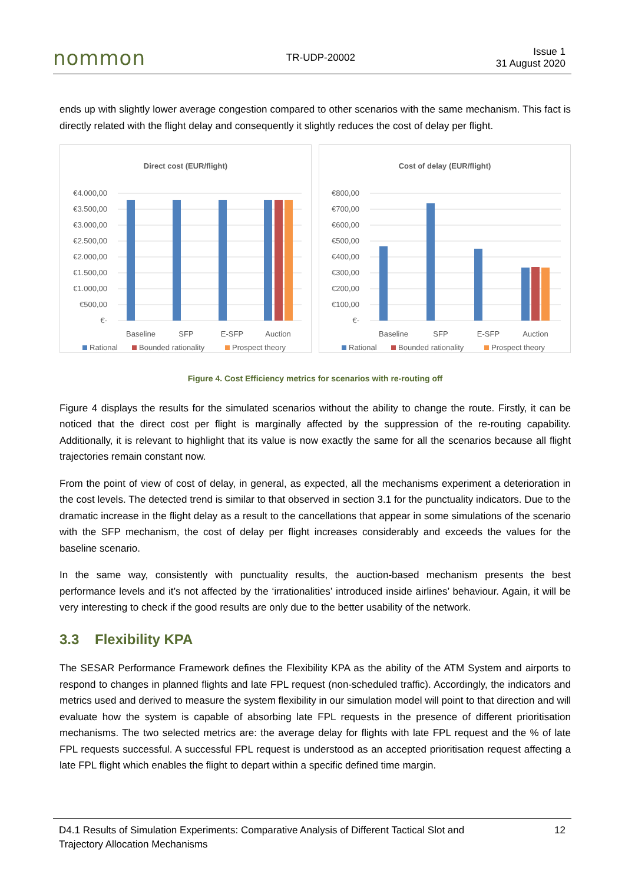nommon TR-UDP-20002 Issue 1
31 August 2020
ends up with slightly lower average congestion compared to other scenarios with the same mechanism. This fact is directly related with the flight delay and consequently it slightly reduces the cost of delay per flight.
Direct cost (EUR/flight)
€4.000,00
€3.500,00
€3.000,00
€2.500,00
€2.000,00
€1.500,00
€1.000,00
€500,00
€-
Baseline
SFP
E-SFP
Auction
Rational
Bounded rationality
Prospect theory
Cost of delay (EUR/flight)
€800,00
€700,00
€600,00
€500,00
€400,00
€300,00
€200,00
€100,00
€-
Baseline
SFP
E-SFP
Auction
Rational
Bounded rationality
Prospect theory
Figure 4. Cost Efficiency metrics for scenarios with re-routing off
Figure 4 displays the results for the simulated scenarios without the ability to change the route. Firstly, it can be noticed that the direct cost per flight is marginally affected by the suppression of the re-routing capability. Additionally, it is relevant to highlight that its value is now exactly the same for all the scenarios because all flight trajectories remain constant now.
From the point of view of cost of delay, in general, as expected, all the mechanisms experiment a deterioration in the cost levels. The detected trend is similar to that observed in section 3.1 for the punctuality indicators. Due to the dramatic increase in the flight delay as a result to the cancellations that appear in some simulations of the scenario with the SFP mechanism, the cost of delay per flight increases considerably and exceeds the values for the baseline scenario.
In the same way, consistently with punctuality results, the auction-based mechanism presents the best performance levels and it’s not affected by the ‘irrationalities’ introduced inside airlines’ behaviour. Again, it will be very interesting to check if the good results are only due to the better usability of the network.
3.3 Flexibility KPA
The SESAR Performance Framework defines the Flexibility KPA as the ability of the ATM System and airports to respond to changes in planned flights and late FPL request (non-scheduled traffic). Accordingly, the indicators and metrics used and derived to measure the system flexibility in our simulation model will point to that direction and will evaluate how the system is capable of absorbing late FPL requests in the presence of different prioritisation mechanisms. The two selected metrics are: the average delay for flights with late FPL request and the % of late FPL requests successful. A successful FPL request is understood as an accepted prioritisation request affecting a late FPL flight which enables the flight to depart within a specific defined time margin.
D4.1 Results of Simulation Experiments: Comparative Analysis of Different Tactical Slot and
Trajectory Allocation Mechanisms 12